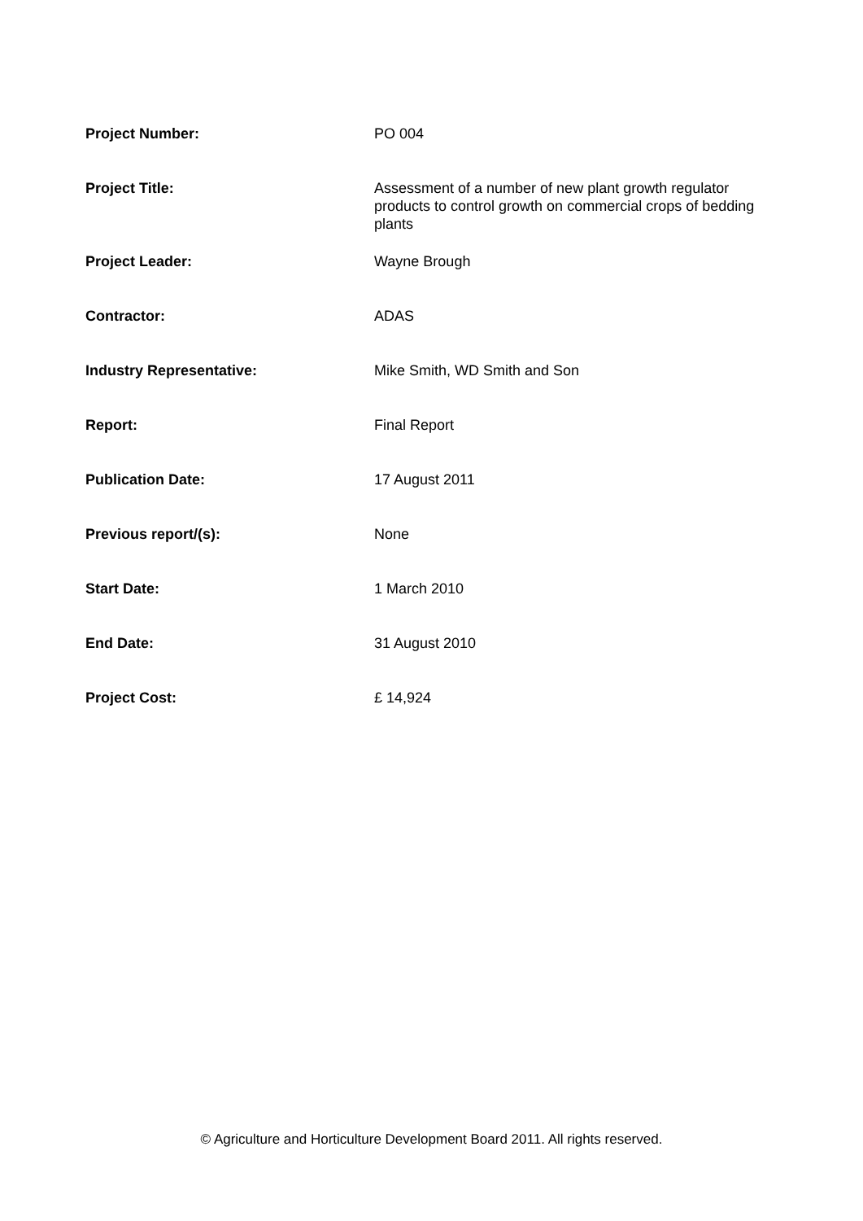| Project Number: | PO 004 |
| Project Title: | Assessment of a number of new plant growth regulator products to control growth on commercial crops of bedding plants |
| Project Leader: | Wayne Brough |
| Contractor: | ADAS |
| Industry Representative: | Mike Smith, WD Smith and Son |
| Report: | Final Report |
| Publication Date: | 17 August 2011 |
| Previous report/(s): | None |
| Start Date: | 1 March 2010 |
| End Date: | 31 August 2010 |
| Project Cost: | £ 14,924 |
© Agriculture and Horticulture Development Board 2011. All rights reserved.